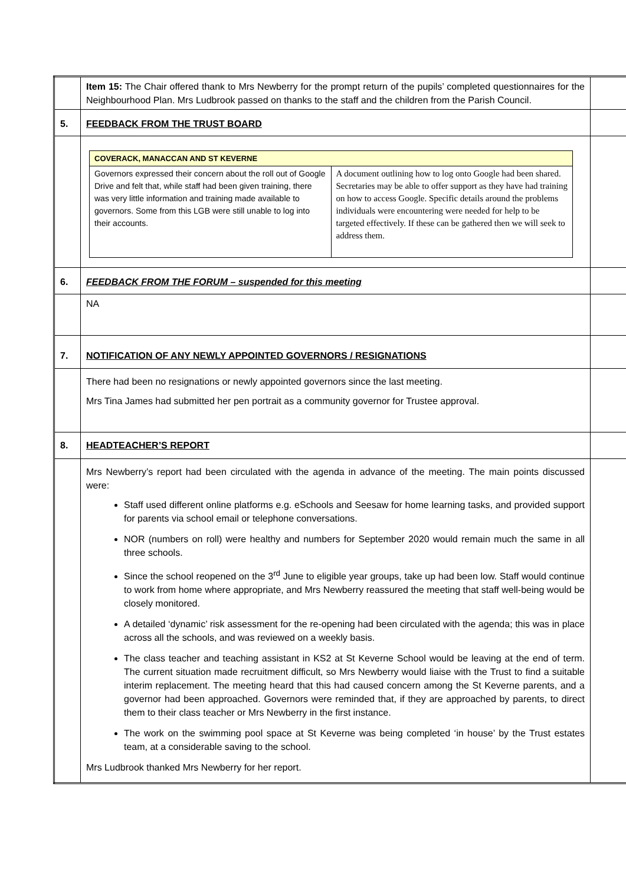| | Item 15: The Chair offered thank to Mrs Newberry for the prompt return of the pupils’ completed questionnaires for the Neighbourhood Plan. Mrs Ludbrook passed on thanks to the staff and the children from the Parish Council. | |
| 5. | FEEDBACK FROM THE TRUST BOARD | |
| | / COVERACK, MANACCAN AND ST KEVERNE / / / Governors expressed their concern about the roll out of Google Drive and felt that, while staff had been given training, there was very little information and training made available to governors. Some from this LGB were still unable to log into their accounts. / A document outlining how to log onto Google had been shared. Secretaries may be able to offer support as they have had training on how to access Google. Specific details around the problems individuals were encountering were needed for help to be targeted effectively. If these can be gathered then we will seek to address them. / | |
| 6. | FEEDBACK FROM THE FORUM – suspended for this meeting | |
| | NA | |
| 7. | NOTIFICATION OF ANY NEWLY APPOINTED GOVERNORS / RESIGNATIONS | |
| | There had been no resignations or newly appointed governors since the last meeting. Mrs Tina James had submitted her pen portrait as a community governor for Trustee approval. | |
| 8. | HEADTEACHER’S REPORT | |
| | Mrs Newberry’s report had been circulated with the agenda in advance of the meeting. The main points discussed were: Staff used different online platforms e.g. eSchools and Seesaw for home learning tasks, and provided support for parents via school email or telephone conversations. NOR (numbers on roll) were healthy and numbers for September 2020 would remain much the same in all three schools. Since the school reopened on the 3<sup>rd</sup> June to eligible year groups, take up had been low. Staff would continue to work from home where appropriate, and Mrs Newberry reassured the meeting that staff well-being would be closely monitored. A detailed ‘dynamic’ risk assessment for the re-opening had been circulated with the agenda; this was in place across all the schools, and was reviewed on a weekly basis. The class teacher and teaching assistant in KS2 at St Keverne School would be leaving at the end of term. The current situation made recruitment difficult, so Mrs Newberry would liaise with the Trust to find a suitable interim replacement. The meeting heard that this had caused concern among the St Keverne parents, and a governor had been approached. Governors were reminded that, if they are approached by parents, to direct them to their class teacher or Mrs Newberry in the first instance. The work on the swimming pool space at St Keverne was being completed ‘in house’ by the Trust estates team, at a considerable saving to the school. Mrs Ludbrook thanked Mrs Newberry for her report. | |